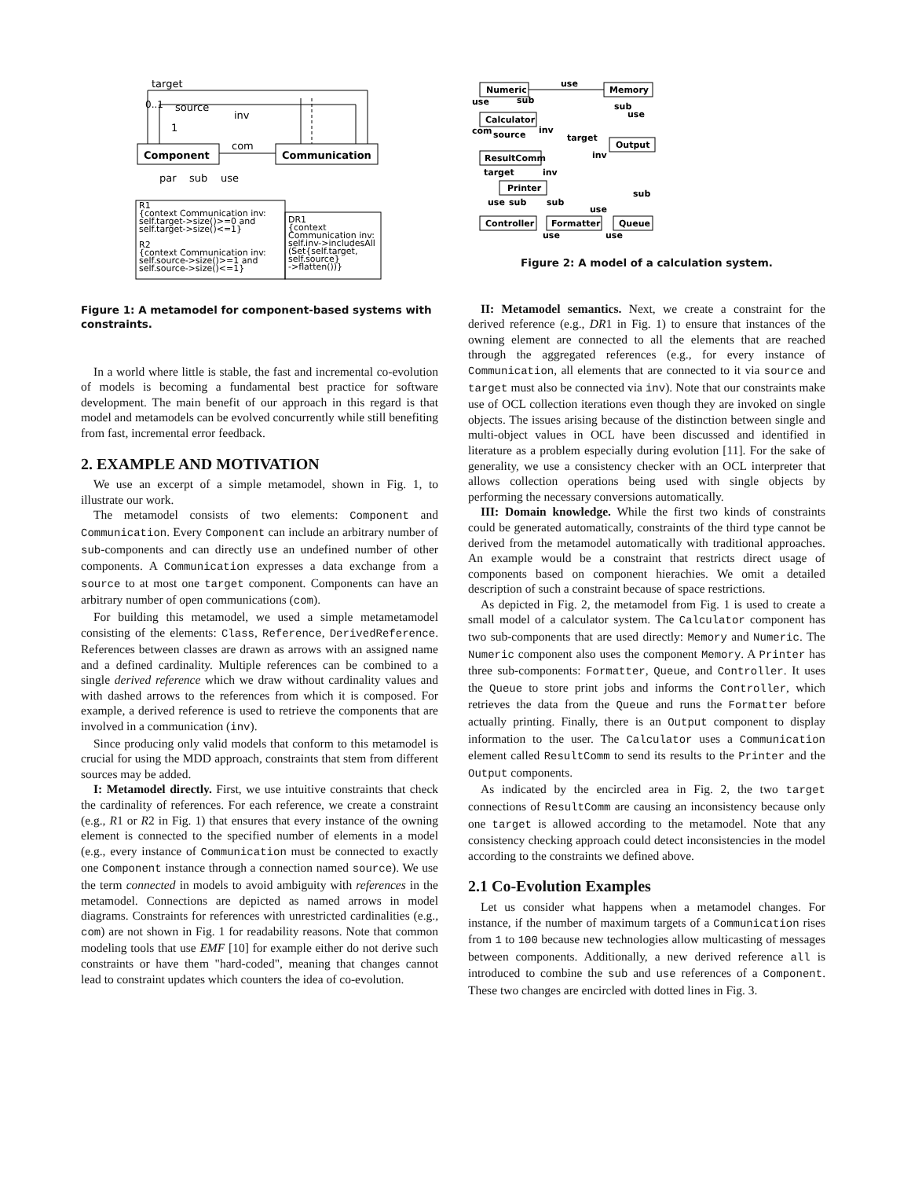target
0..1
source
inv
1
com
Component
Communication
par
sub
use
R1
{context Communication inv:
self.target->size()>=0 and
self.target->size()<=1}
R2
{context Communication inv:
self.source->size()>=1 and
self.source->size()<=1}
DR1
{context
Communication inv:
self.inv->includesAll
(Set{self.target,
self.source}
->flatten())}
Figure 1: A metamodel for component-based systems with constraints.
In a world where little is stable, the fast and incremental co-evolution of models is becoming a fundamental best practice for software development. The main benefit of our approach in this regard is that model and metamodels can be evolved concurrently while still benefiting from fast, incremental error feedback.
2. EXAMPLE AND MOTIVATION
We use an excerpt of a simple metamodel, shown in Fig. 1, to illustrate our work.
The metamodel consists of two elements: Component and Communication. Every Component can include an arbitrary number of sub-components and can directly use an undefined number of other components. A Communication expresses a data exchange from a source to at most one target component. Components can have an arbitrary number of open communications (com).
For building this metamodel, we used a simple metametamodel consisting of the elements: Class, Reference, DerivedReference. References between classes are drawn as arrows with an assigned name and a defined cardinality. Multiple references can be combined to a single derived reference which we draw without cardinality values and with dashed arrows to the references from which it is composed. For example, a derived reference is used to retrieve the components that are involved in a communication (inv).
Since producing only valid models that conform to this metamodel is crucial for using the MDD approach, constraints that stem from different sources may be added.
I: Metamodel directly. First, we use intuitive constraints that check the cardinality of references. For each reference, we create a constraint (e.g., R1 or R2 in Fig. 1) that ensures that every instance of the owning element is connected to the specified number of elements in a model (e.g., every instance of Communication must be connected to exactly one Component instance through a connection named source). We use the term connected in models to avoid ambiguity with references in the metamodel. Connections are depicted as named arrows in model diagrams. Constraints for references with unrestricted cardinalities (e.g., com) are not shown in Fig. 1 for readability reasons. Note that common modeling tools that use EMF [10] for example either do not derive such constraints or have them "hard-coded", meaning that changes cannot lead to constraint updates which counters the idea of co-evolution.
Numeric
Memory
Calculator
Output
ResultComm
Printer
Controller
Formatter
Queue
use
use
sub
sub
use
com
source
inv
target
inv
target
inv
sub
use
sub
sub
use
use
use
Figure 2: A model of a calculation system.
II: Metamodel semantics. Next, we create a constraint for the derived reference (e.g., DR1 in Fig. 1) to ensure that instances of the owning element are connected to all the elements that are reached through the aggregated references (e.g., for every instance of Communication, all elements that are connected to it via source and target must also be connected via inv). Note that our constraints make use of OCL collection iterations even though they are invoked on single objects. The issues arising because of the distinction between single and multi-object values in OCL have been discussed and identified in literature as a problem especially during evolution [11]. For the sake of generality, we use a consistency checker with an OCL interpreter that allows collection operations being used with single objects by performing the necessary conversions automatically.
III: Domain knowledge. While the first two kinds of constraints could be generated automatically, constraints of the third type cannot be derived from the metamodel automatically with traditional approaches. An example would be a constraint that restricts direct usage of components based on component hierachies. We omit a detailed description of such a constraint because of space restrictions.
As depicted in Fig. 2, the metamodel from Fig. 1 is used to create a small model of a calculator system. The Calculator component has two sub-components that are used directly: Memory and Numeric. The Numeric component also uses the component Memory. A Printer has three sub-components: Formatter, Queue, and Controller. It uses the Queue to store print jobs and informs the Controller, which retrieves the data from the Queue and runs the Formatter before actually printing. Finally, there is an Output component to display information to the user. The Calculator uses a Communication element called ResultComm to send its results to the Printer and the Output components.
As indicated by the encircled area in Fig. 2, the two target connections of ResultComm are causing an inconsistency because only one target is allowed according to the metamodel. Note that any consistency checking approach could detect inconsistencies in the model according to the constraints we defined above.
2.1 Co-Evolution Examples
Let us consider what happens when a metamodel changes. For instance, if the number of maximum targets of a Communication rises from 1 to 100 because new technologies allow multicasting of messages between components. Additionally, a new derived reference all is introduced to combine the sub and use references of a Component. These two changes are encircled with dotted lines in Fig. 3.